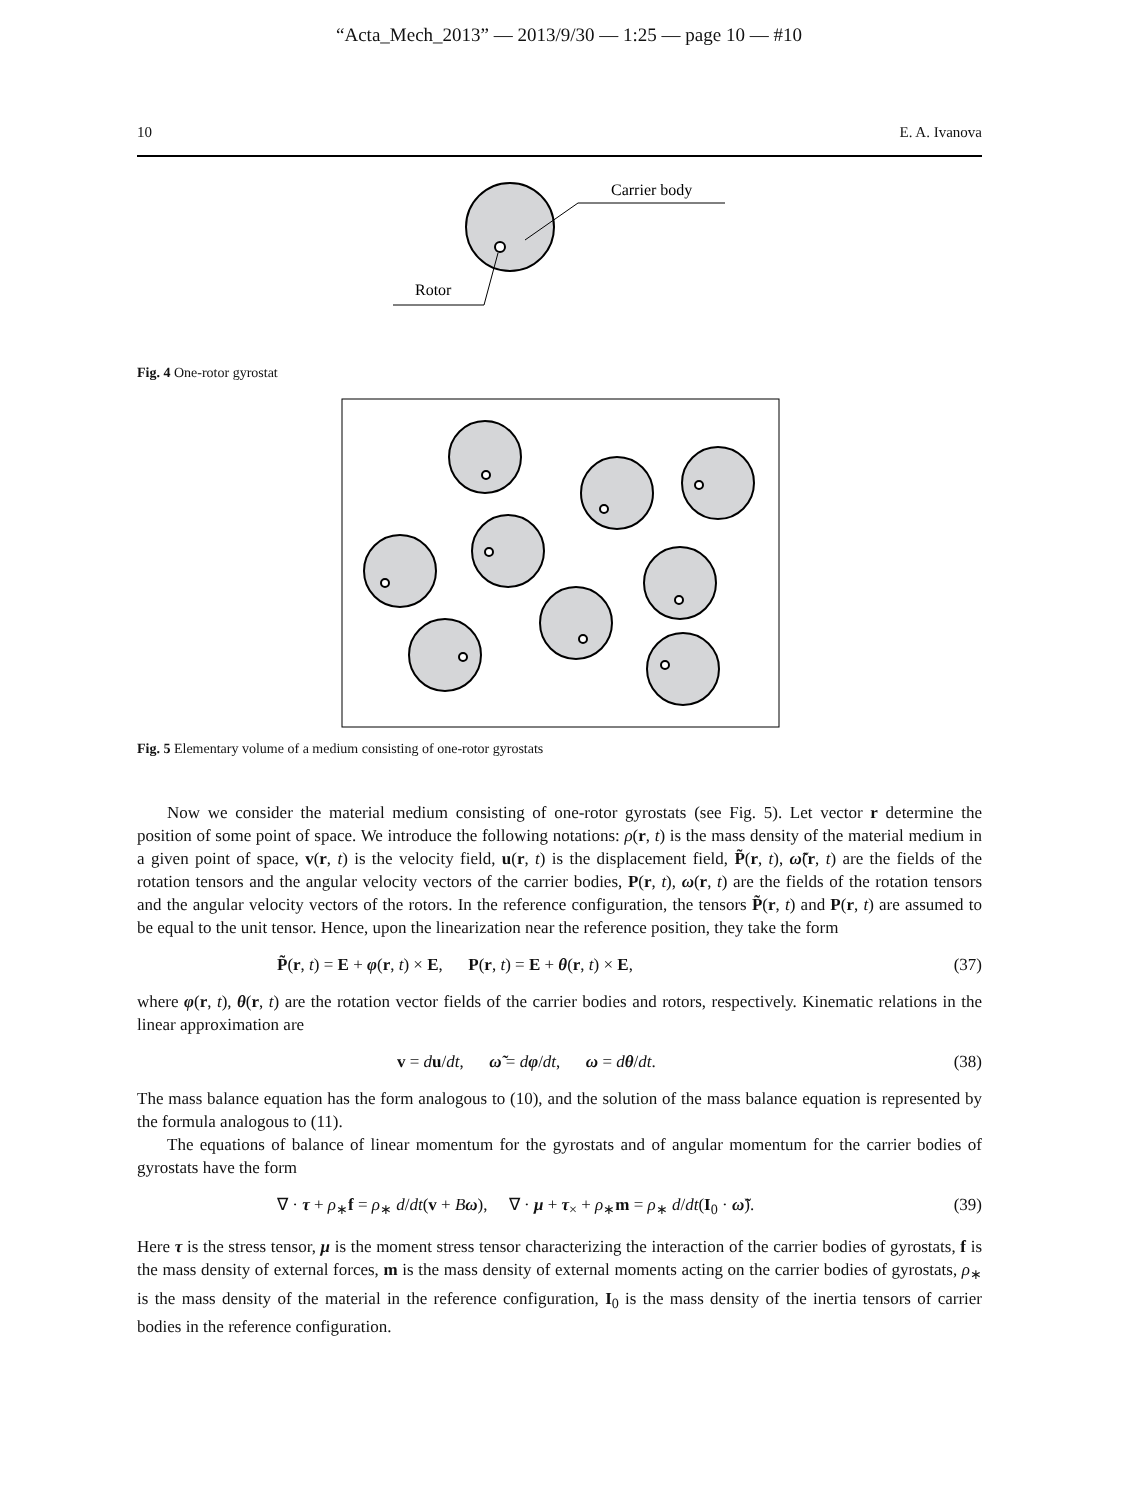“Acta_Mech_2013” — 2013/9/30 — 1:25 — page 10 — #10
10 E. A. Ivanova
Carrier body
Rotor
Fig. 4 One-rotor gyrostat
Fig. 5 Elementary volume of a medium consisting of one-rotor gyrostats
Now we consider the material medium consisting of one-rotor gyrostats (see Fig. 5). Let vector r determine the position of some point of space. We introduce the following notations: ρ(r, t) is the mass density of the material medium in a given point of space, v(r, t) is the velocity field, u(r, t) is the displacement field, P̃(r, t), ω̃(r, t) are the fields of the rotation tensors and the angular velocity vectors of the carrier bodies, P(r, t), ω(r, t) are the fields of the rotation tensors and the angular velocity vectors of the rotors. In the reference configuration, the tensors P̃(r, t) and P(r, t) are assumed to be equal to the unit tensor. Hence, upon the linearization near the reference position, they take the form
P̃(r, t) = E + φ(r, t) × E, P(r, t) = E + θ(r, t) × E, (37)
where φ(r, t), θ(r, t) are the rotation vector fields of the carrier bodies and rotors, respectively. Kinematic relations in the linear approximation are
v = du/dt, ω̃ = dφ/dt, ω = dθ/dt. (38)
The mass balance equation has the form analogous to (10), and the solution of the mass balance equation is represented by the formula analogous to (11).
The equations of balance of linear momentum for the gyrostats and of angular momentum for the carrier bodies of gyrostats have the form
∇ · τ + ρ<sub>∗</sub>f = ρ<sub>∗</sub> d/dt(v + Bω), ∇ · μ + τ<sub>×</sub> + ρ<sub>∗</sub>m = ρ<sub>∗</sub> d/dt(I<sub>0</sub> · ω̃). (39)
Here τ is the stress tensor, μ is the moment stress tensor characterizing the interaction of the carrier bodies of gyrostats, f is the mass density of external forces, m is the mass density of external moments acting on the carrier bodies of gyrostats, ρ<sub>∗</sub> is the mass density of the material in the reference configuration, I<sub>0</sub> is the mass density of the inertia tensors of carrier bodies in the reference configuration.